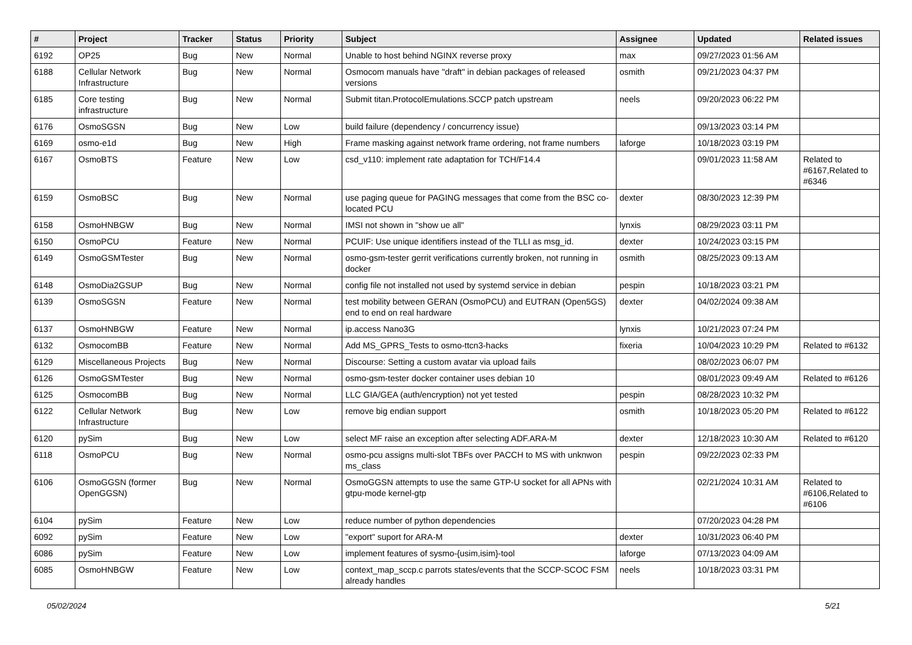| # | Project | Tracker | Status | Priority | Subject | Assignee | Updated | Related issues |
| --- | --- | --- | --- | --- | --- | --- | --- | --- |
| 6192 | OP25 | Bug | New | Normal | Unable to host behind NGINX reverse proxy | max | 09/27/2023 01:56 AM | |
| 6188 | Cellular Network Infrastructure | Bug | New | Normal | Osmocom manuals have "draft" in debian packages of released versions | osmith | 09/21/2023 04:37 PM | |
| 6185 | Core testing infrastructure | Bug | New | Normal | Submit titan.ProtocolEmulations.SCCP patch upstream | neels | 09/20/2023 06:22 PM | |
| 6176 | OsmoSGSN | Bug | New | Low | build failure (dependency / concurrency issue) | | 09/13/2023 03:14 PM | |
| 6169 | osmo-e1d | Bug | New | High | Frame masking against network frame ordering, not frame numbers | laforge | 10/18/2023 03:19 PM | |
| 6167 | OsmoBTS | Feature | New | Low | csd_v110: implement rate adaptation for TCH/F14.4 | | 09/01/2023 11:58 AM | Related to #6167,Related to #6346 |
| 6159 | OsmoBSC | Bug | New | Normal | use paging queue for PAGING messages that come from the BSC co-located PCU | dexter | 08/30/2023 12:39 PM | |
| 6158 | OsmoHNBGW | Bug | New | Normal | IMSI not shown in "show ue all" | lynxis | 08/29/2023 03:11 PM | |
| 6150 | OsmoPCU | Feature | New | Normal | PCUIF: Use unique identifiers instead of the TLLI as msg_id. | dexter | 10/24/2023 03:15 PM | |
| 6149 | OsmoGSMTester | Bug | New | Normal | osmo-gsm-tester gerrit verifications currently broken, not running in docker | osmith | 08/25/2023 09:13 AM | |
| 6148 | OsmoDia2GSUP | Bug | New | Normal | config file not installed not used by systemd service in debian | pespin | 10/18/2023 03:21 PM | |
| 6139 | OsmoSGSN | Feature | New | Normal | test mobility between GERAN (OsmoPCU) and EUTRAN (Open5GS) end to end on real hardware | dexter | 04/02/2024 09:38 AM | |
| 6137 | OsmoHNBGW | Feature | New | Normal | ip.access Nano3G | lynxis | 10/21/2023 07:24 PM | |
| 6132 | OsmocomBB | Feature | New | Normal | Add MS_GPRS_Tests to osmo-ttcn3-hacks | fixeria | 10/04/2023 10:29 PM | Related to #6132 |
| 6129 | Miscellaneous Projects | Bug | New | Normal | Discourse: Setting a custom avatar via upload fails | | 08/02/2023 06:07 PM | |
| 6126 | OsmoGSMTester | Bug | New | Normal | osmo-gsm-tester docker container uses debian 10 | | 08/01/2023 09:49 AM | Related to #6126 |
| 6125 | OsmocomBB | Bug | New | Normal | LLC GIA/GEA (auth/encryption) not yet tested | pespin | 08/28/2023 10:32 PM | |
| 6122 | Cellular Network Infrastructure | Bug | New | Low | remove big endian support | osmith | 10/18/2023 05:20 PM | Related to #6122 |
| 6120 | pySim | Bug | New | Low | select MF raise an exception after selecting ADF.ARA-M | dexter | 12/18/2023 10:30 AM | Related to #6120 |
| 6118 | OsmoPCU | Bug | New | Normal | osmo-pcu assigns multi-slot TBFs over PACCH to MS with unknwon ms_class | pespin | 09/22/2023 02:33 PM | |
| 6106 | OsmoGGSN (former OpenGGSN) | Bug | New | Normal | OsmoGGSN attempts to use the same GTP-U socket for all APNs with gtpu-mode kernel-gtp | | 02/21/2024 10:31 AM | Related to #6106,Related to #6106 |
| 6104 | pySim | Feature | New | Low | reduce number of python dependencies | | 07/20/2023 04:28 PM | |
| 6092 | pySim | Feature | New | Low | "export" suport for ARA-M | dexter | 10/31/2023 06:40 PM | |
| 6086 | pySim | Feature | New | Low | implement features of sysmo-{usim,isim}-tool | laforge | 07/13/2023 04:09 AM | |
| 6085 | OsmoHNBGW | Feature | New | Low | context_map_sccp.c parrots states/events that the SCCP-SCOC FSM already handles | neels | 10/18/2023 03:31 PM | |
05/02/2024 5/21